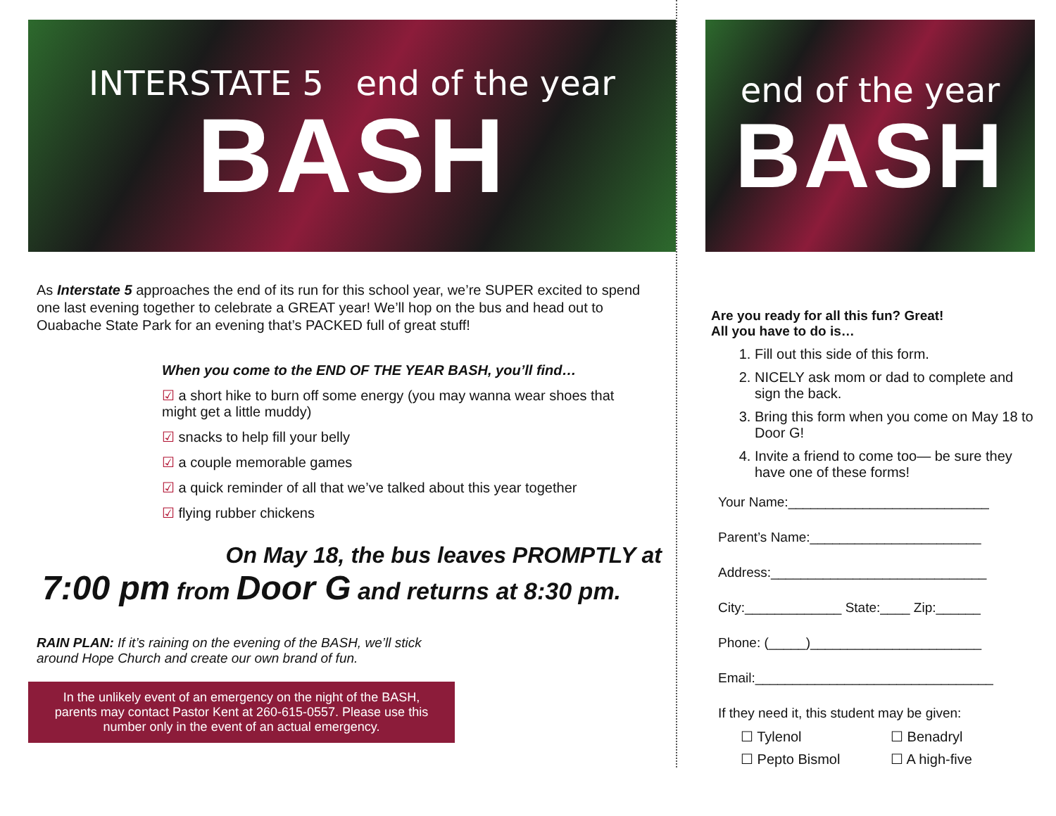INTERSTATE 5 end of the year
BASH
As Interstate 5 approaches the end of its run for this school year, we’re SUPER excited to spend one last evening together to celebrate a GREAT year! We’ll hop on the bus and head out to Ouabache State Park for an evening that’s PACKED full of great stuff!
When you come to the END OF THE YEAR BASH, you’ll find…
☑ a short hike to burn off some energy (you may wanna wear shoes that might get a little muddy)
☑ snacks to help fill your belly
☑ a couple memorable games
☑ a quick reminder of all that we’ve talked about this year together
☑ flying rubber chickens
On May 18, the bus leaves PROMPTLY at
7:00 pm from Door G and returns at 8:30 pm.
RAIN PLAN: If it’s raining on the evening of the BASH, we’ll stick around Hope Church and create our own brand of fun.
In the unlikely event of an emergency on the night of the BASH,
parents may contact Pastor Kent at 260-615-0557. Please use this
number only in the event of an actual emergency.
end of the year
BASH
Are you ready for all this fun? Great!
All you have to do is…
1. Fill out this side of this form.
2. NICELY ask mom or dad to complete and sign the back.
3. Bring this form when you come on May 18 to Door G!
4. Invite a friend to come too— be sure they have one of these forms!
Your Name:___________________________
Parent’s Name:_______________________
Address:_____________________________
City:_____________ State:____ Zip:______
Phone: (_____)_______________________
Email:________________________________
If they need it, this student may be given:
☐ Tylenol ☐ Benadryl ☐ Pepto Bismol ☐ A high-five